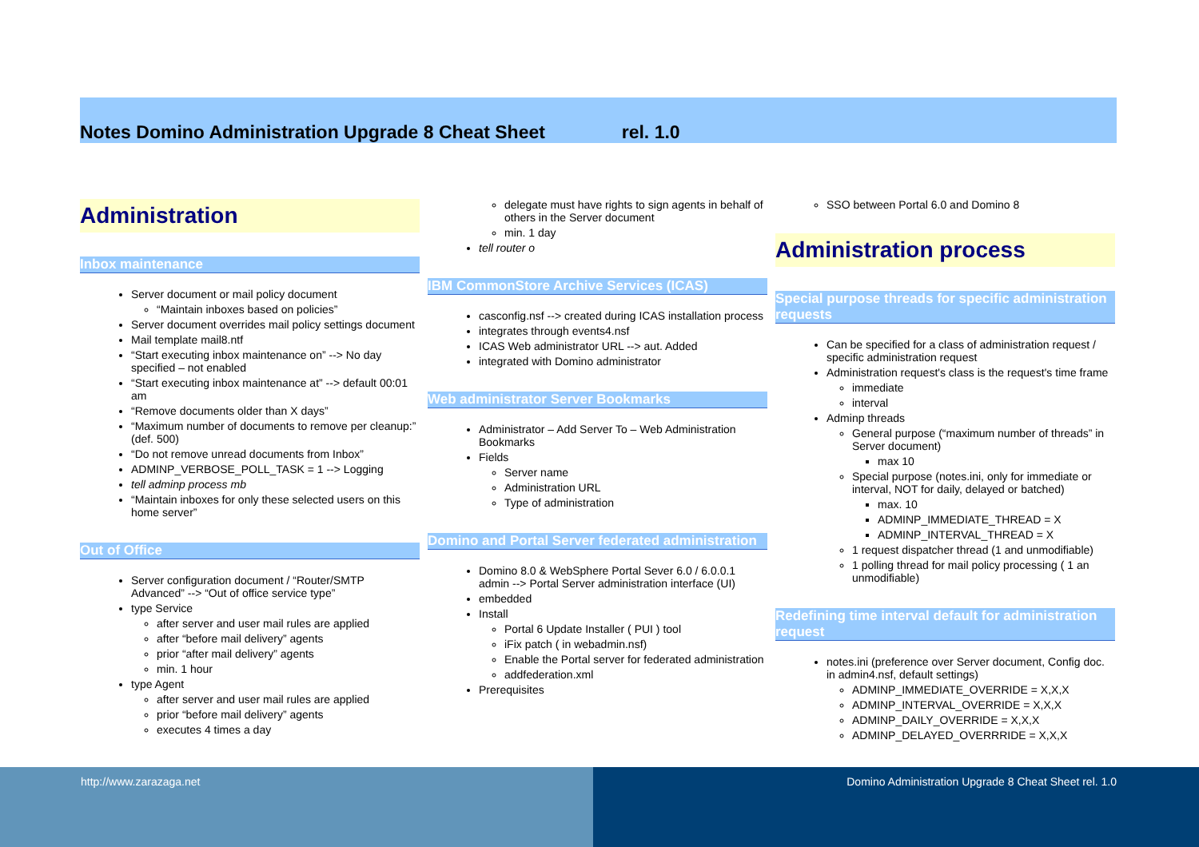Notes Domino Administration Upgrade 8 Cheat Sheet rel. 1.0
Administration
Inbox maintenance
Server document or mail policy document
“Maintain inboxes based on policies”
Server document overrides mail policy settings document
Mail template mail8.ntf
“Start executing inbox maintenance on” --> No day specified – not enabled
“Start executing inbox maintenance at” --> default 00:01 am
“Remove documents older than X days”
“Maximum number of documents to remove per cleanup:” (def. 500)
“Do not remove unread documents from Inbox”
ADMINP_VERBOSE_POLL_TASK = 1 --> Logging
tell adminp process mb
“Maintain inboxes for only these selected users on this home server”
Out of Office
Server configuration document / “Router/SMTP Advanced” --> “Out of office service type”
type Service
after server and user mail rules are applied
after “before mail delivery” agents
prior “after mail delivery” agents
min. 1 hour
type Agent
after server and user mail rules are applied
prior “before mail delivery” agents
executes 4 times a day
delegate must have rights to sign agents in behalf of others in the Server document
min. 1 day
tell router o
IBM CommonStore Archive Services (ICAS)
casconfig.nsf --> created during ICAS installation process
integrates through events4.nsf
ICAS Web administrator URL --> aut. Added
integrated with Domino administrator
Web administrator Server Bookmarks
Administrator – Add Server To – Web Administration Bookmarks
Fields
Server name
Administration URL
Type of administration
Domino and Portal Server federated administration
Domino 8.0 & WebSphere Portal Sever 6.0 / 6.0.0.1 admin --> Portal Server administration interface (UI)
embedded
Install
Portal 6 Update Installer ( PUI ) tool
iFix patch ( in webadmin.nsf)
Enable the Portal server for federated administration
addfederation.xml
Prerequisites
SSO between Portal 6.0 and Domino 8
Administration process
Special purpose threads for specific administration requests
Can be specified for a class of administration request / specific administration request
Administration request's class is the request's time frame
immediate
interval
Adminp threads
General purpose (“maximum number of threads” in Server document)
max 10
Special purpose (notes.ini, only for immediate or interval, NOT for daily, delayed or batched)
max. 10
ADMINP_IMMEDIATE_THREAD = X
ADMINP_INTERVAL_THREAD = X
1 request dispatcher thread (1 and unmodifiable)
1 polling thread for mail policy processing ( 1 an unmodifiable)
Redefining time interval default for administration request
notes.ini (preference over Server document, Config doc. in admin4.nsf, default settings)
ADMINP_IMMEDIATE_OVERRIDE = X,X,X
ADMINP_INTERVAL_OVERRIDE = X,X,X
ADMINP_DAILY_OVERRIDE = X,X,X
ADMINP_DELAYED_OVERRRIDE = X,X,X
http://www.zarazaga.net Domino Administration Upgrade 8 Cheat Sheet rel. 1.0